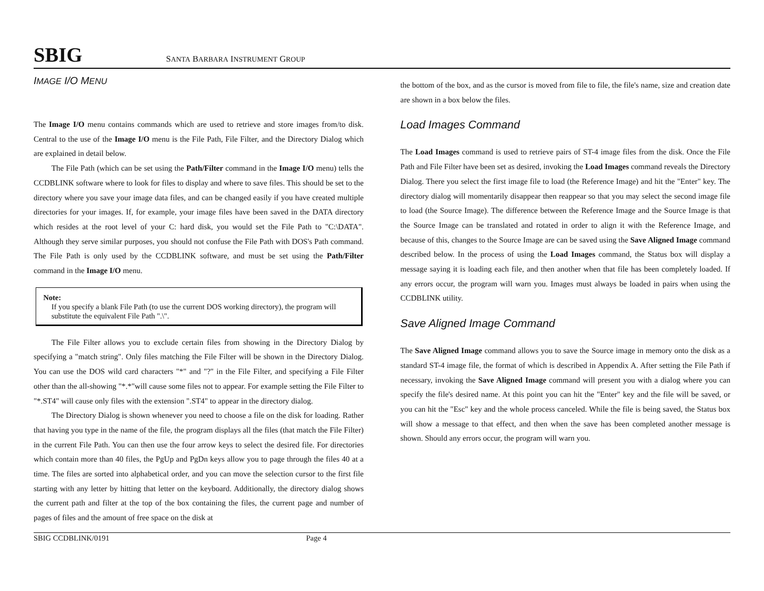SBIG SANTA BARBARA INSTRUMENT GROUP
IMAGE I/O MENU
The Image I/O menu contains commands which are used to retrieve and store images from/to disk. Central to the use of the Image I/O menu is the File Path, File Filter, and the Directory Dialog which are explained in detail below.
The File Path (which can be set using the Path/Filter command in the Image I/O menu) tells the CCDBLINK software where to look for files to display and where to save files. This should be set to the directory where you save your image data files, and can be changed easily if you have created multiple directories for your images. If, for example, your image files have been saved in the DATA directory which resides at the root level of your C: hard disk, you would set the File Path to "C:\DATA". Although they serve similar purposes, you should not confuse the File Path with DOS's Path command. The File Path is only used by the CCDBLINK software, and must be set using the Path/Filter command in the Image I/O menu.
Note:
If you specify a blank File Path (to use the current DOS working directory), the program will substitute the equivalent File Path ".\".
The File Filter allows you to exclude certain files from showing in the Directory Dialog by specifying a "match string". Only files matching the File Filter will be shown in the Directory Dialog. You can use the DOS wild card characters "*" and "?" in the File Filter, and specifying a File Filter other than the all-showing "*.*"will cause some files not to appear. For example setting the File Filter to "*.ST4" will cause only files with the extension ".ST4" to appear in the directory dialog.
The Directory Dialog is shown whenever you need to choose a file on the disk for loading. Rather that having you type in the name of the file, the program displays all the files (that match the File Filter) in the current File Path. You can then use the four arrow keys to select the desired file. For directories which contain more than 40 files, the PgUp and PgDn keys allow you to page through the files 40 at a time. The files are sorted into alphabetical order, and you can move the selection cursor to the first file starting with any letter by hitting that letter on the keyboard. Additionally, the directory dialog shows the current path and filter at the top of the box containing the files, the current page and number of pages of files and the amount of free space on the disk at
the bottom of the box, and as the cursor is moved from file to file, the file's name, size and creation date are shown in a box below the files.
Load Images Command
The Load Images command is used to retrieve pairs of ST-4 image files from the disk. Once the File Path and File Filter have been set as desired, invoking the Load Images command reveals the Directory Dialog. There you select the first image file to load (the Reference Image) and hit the "Enter" key. The directory dialog will momentarily disappear then reappear so that you may select the second image file to load (the Source Image). The difference between the Reference Image and the Source Image is that the Source Image can be translated and rotated in order to align it with the Reference Image, and because of this, changes to the Source Image are can be saved using the Save Aligned Image command described below. In the process of using the Load Images command, the Status box will display a message saying it is loading each file, and then another when that file has been completely loaded. If any errors occur, the program will warn you. Images must always be loaded in pairs when using the CCDBLINK utility.
Save Aligned Image Command
The Save Aligned Image command allows you to save the Source image in memory onto the disk as a standard ST-4 image file, the format of which is described in Appendix A. After setting the File Path if necessary, invoking the Save Aligned Image command will present you with a dialog where you can specify the file's desired name. At this point you can hit the "Enter" key and the file will be saved, or you can hit the "Esc" key and the whole process canceled. While the file is being saved, the Status box will show a message to that effect, and then when the save has been completed another message is shown. Should any errors occur, the program will warn you.
SBIG CCDBLINK/0191 Page 4